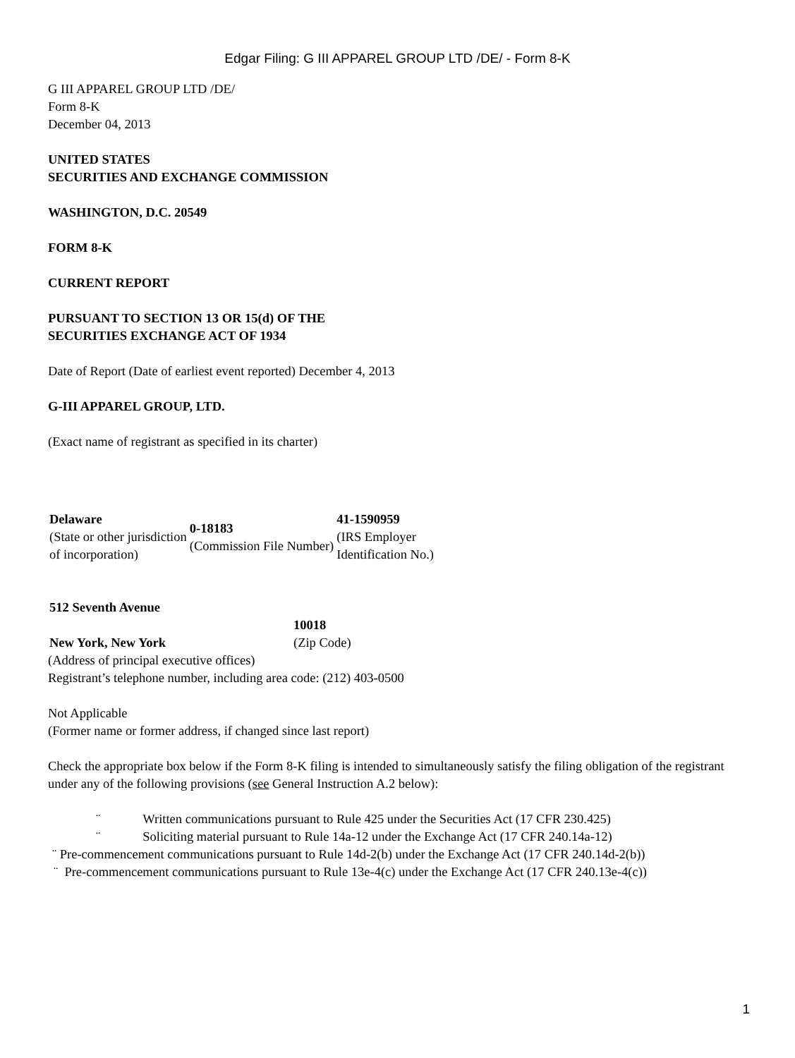Edgar Filing: G III APPAREL GROUP LTD /DE/ - Form 8-K
G III APPAREL GROUP LTD /DE/
Form 8-K
December 04, 2013
UNITED STATES
SECURITIES AND EXCHANGE COMMISSION
WASHINGTON, D.C. 20549
FORM 8-K
CURRENT REPORT
PURSUANT TO SECTION 13 OR 15(d) OF THE
SECURITIES EXCHANGE ACT OF 1934
Date of Report (Date of earliest event reported) December 4, 2013
G-III APPAREL GROUP, LTD.
(Exact name of registrant as specified in its charter)
| Delaware (State or other jurisdiction of incorporation) | 0-18183 (Commission File Number) | 41-1590959 (IRS Employer Identification No.) |
| 512 Seventh Avenue New York, New York | 10018 (Zip Code) |
(Address of principal executive offices)
Registrant’s telephone number, including area code: (212) 403-0500
Not Applicable
(Former name or former address, if changed since last report)
Check the appropriate box below if the Form 8-K filing is intended to simultaneously satisfy the filing obligation of the registrant under any of the following provisions (see General Instruction A.2 below):
¨ Written communications pursuant to Rule 425 under the Securities Act (17 CFR 230.425)
¨ Soliciting material pursuant to Rule 14a-12 under the Exchange Act (17 CFR 240.14a-12)
¨ Pre-commencement communications pursuant to Rule 14d-2(b) under the Exchange Act (17 CFR 240.14d-2(b))
¨ Pre-commencement communications pursuant to Rule 13e-4(c) under the Exchange Act (17 CFR 240.13e-4(c))
1